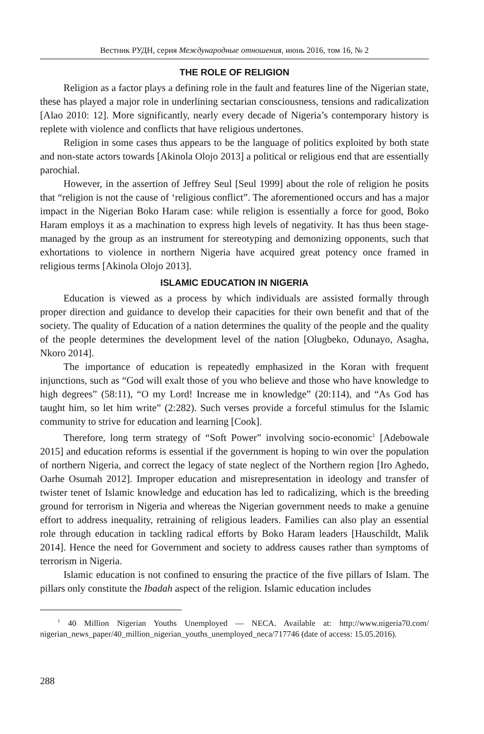Вестник РУДН, серия Международные отношения, июнь 2016, том 16, № 2
THE ROLE OF RELIGION
Religion as a factor plays a defining role in the fault and features line of the Nigerian state, these has played a major role in underlining sectarian consciousness, tensions and radicalization [Alao 2010: 12]. More significantly, nearly every decade of Nigeria’s contemporary history is replete with violence and conflicts that have religious undertones.
Religion in some cases thus appears to be the language of politics exploited by both state and non-state actors towards [Akinola Olojo 2013] a political or religious end that are essentially parochial.
However, in the assertion of Jeffrey Seul [Seul 1999] about the role of religion he posits that “religion is not the cause of ‘religious conflict”. The aforementioned occurs and has a major impact in the Nigerian Boko Haram case: while religion is essentially a force for good, Boko Haram employs it as a machination to express high levels of negativity. It has thus been stage-managed by the group as an instrument for stereotyping and demonizing opponents, such that exhortations to violence in northern Nigeria have acquired great potency once framed in religious terms [Akinola Olojo 2013].
ISLAMIC EDUCATION IN NIGERIA
Education is viewed as a process by which individuals are assisted formally through proper direction and guidance to develop their capacities for their own benefit and that of the society. The quality of Education of a nation determines the quality of the people and the quality of the people determines the development level of the nation [Olugbeko, Odunayo, Asagha, Nkoro 2014].
The importance of education is repeatedly emphasized in the Koran with frequent injunctions, such as “God will exalt those of you who believe and those who have knowledge to high degrees” (58:11), “O my Lord! Increase me in knowledge” (20:114), and “As God has taught him, so let him write” (2:282). Such verses provide a forceful stimulus for the Islamic community to strive for education and learning [Cook].
Therefore, long term strategy of “Soft Power” involving socio-economic<sup>1</sup> [Adebowale 2015] and education reforms is essential if the government is hoping to win over the population of northern Nigeria, and correct the legacy of state neglect of the Northern region [Iro Aghedo, Oarhe Osumah 2012]. Improper education and misrepresentation in ideology and transfer of twister tenet of Islamic knowledge and education has led to radicalizing, which is the breeding ground for terrorism in Nigeria and whereas the Nigerian government needs to make a genuine effort to address inequality, retraining of religious leaders. Families can also play an essential role through education in tackling radical efforts by Boko Haram leaders [Hauschildt, Malik 2014]. Hence the need for Government and society to address causes rather than symptoms of terrorism in Nigeria.
Islamic education is not confined to ensuring the practice of the five pillars of Islam. The pillars only constitute the Ibadah aspect of the religion. Islamic education includes
<sup>1</sup> 40 Million Nigerian Youths Unemployed — NECA. Available at: http://www.nigeria70.com/ nigerian_news_paper/40_million_nigerian_youths_unemployed_neca/717746 (date of access: 15.05.2016).
288